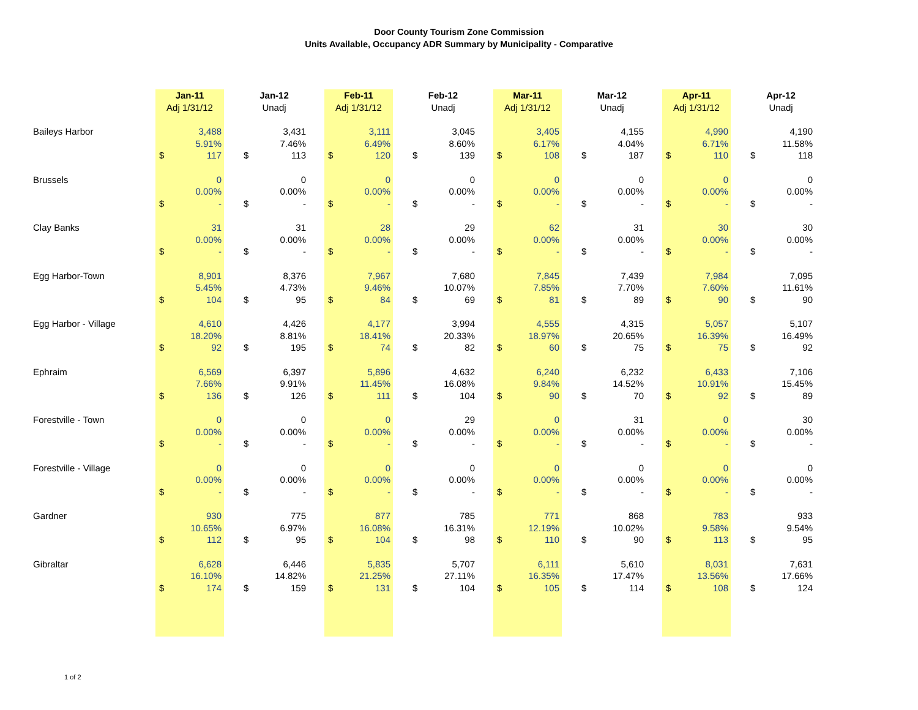Door County Tourism Zone Commission
Units Available, Occupancy ADR Summary by Municipality - Comparative
| | Jan-11 | | | Jan-12 | | | Feb-11 | | | Feb-12 | | | Mar-11 | | | Mar-12 | | | Apr-11 | | | Apr-12 | |
| | Adj 1/31/12 | | | Unadj | | | Adj 1/31/12 | | | Unadj | | | Adj 1/31/12 | | | Unadj | | | Adj 1/31/12 | | | Unadj | |
| Baileys Harbor | | 3,488 | | | 3,431 | | | 3,111 | | | 3,045 | | | 3,405 | | | 4,155 | | | 4,990 | | | 4,190 |
| | | 5.91% | | | 7.46% | | | 6.49% | | | 8.60% | | | 6.17% | | | 4.04% | | | 6.71% | | | 11.58% |
| | $ | 117 | | $ | 113 | | $ | 120 | | $ | 139 | | $ | 108 | | $ | 187 | | $ | 110 | | $ | 118 |
| Brussels | | 0 | | | 0 | | | 0 | | | 0 | | | 0 | | | 0 | | | 0 | | | 0 |
| | | 0.00% | | | 0.00% | | | 0.00% | | | 0.00% | | | 0.00% | | | 0.00% | | | 0.00% | | | 0.00% |
| | $ | - | | $ | - | | $ | - | | $ | - | | $ | - | | $ | - | | $ | - | | $ | - |
| Clay Banks | | 31 | | | 31 | | | 28 | | | 29 | | | 62 | | | 31 | | | 30 | | | 30 |
| | | 0.00% | | | 0.00% | | | 0.00% | | | 0.00% | | | 0.00% | | | 0.00% | | | 0.00% | | | 0.00% |
| | $ | - | | $ | - | | $ | - | | $ | - | | $ | - | | $ | - | | $ | - | | $ | - |
| Egg Harbor-Town | | 8,901 | | | 8,376 | | | 7,967 | | | 7,680 | | | 7,845 | | | 7,439 | | | 7,984 | | | 7,095 |
| | | 5.45% | | | 4.73% | | | 9.46% | | | 10.07% | | | 7.85% | | | 7.70% | | | 7.60% | | | 11.61% |
| | $ | 104 | | $ | 95 | | $ | 84 | | $ | 69 | | $ | 81 | | $ | 89 | | $ | 90 | | $ | 90 |
| Egg Harbor - Village | | 4,610 | | | 4,426 | | | 4,177 | | | 3,994 | | | 4,555 | | | 4,315 | | | 5,057 | | | 5,107 |
| | | 18.20% | | | 8.81% | | | 18.41% | | | 20.33% | | | 18.97% | | | 20.65% | | | 16.39% | | | 16.49% |
| | $ | 92 | | $ | 195 | | $ | 74 | | $ | 82 | | $ | 60 | | $ | 75 | | $ | 75 | | $ | 92 |
| Ephraim | | 6,569 | | | 6,397 | | | 5,896 | | | 4,632 | | | 6,240 | | | 6,232 | | | 6,433 | | | 7,106 |
| | | 7.66% | | | 9.91% | | | 11.45% | | | 16.08% | | | 9.84% | | | 14.52% | | | 10.91% | | | 15.45% |
| | $ | 136 | | $ | 126 | | $ | 111 | | $ | 104 | | $ | 90 | | $ | 70 | | $ | 92 | | $ | 89 |
| Forestville - Town | | 0 | | | 0 | | | 0 | | | 29 | | | 0 | | | 31 | | | 0 | | | 30 |
| | | 0.00% | | | 0.00% | | | 0.00% | | | 0.00% | | | 0.00% | | | 0.00% | | | 0.00% | | | 0.00% |
| | $ | - | | $ | - | | $ | - | | $ | - | | $ | - | | $ | - | | $ | - | | $ | - |
| Forestville - Village | | 0 | | | 0 | | | 0 | | | 0 | | | 0 | | | 0 | | | 0 | | | 0 |
| | | 0.00% | | | 0.00% | | | 0.00% | | | 0.00% | | | 0.00% | | | 0.00% | | | 0.00% | | | 0.00% |
| | $ | - | | $ | - | | $ | - | | $ | - | | $ | - | | $ | - | | $ | - | | $ | - |
| Gardner | | 930 | | | 775 | | | 877 | | | 785 | | | 771 | | | 868 | | | 783 | | | 933 |
| | | 10.65% | | | 6.97% | | | 16.08% | | | 16.31% | | | 12.19% | | | 10.02% | | | 9.58% | | | 9.54% |
| | $ | 112 | | $ | 95 | | $ | 104 | | $ | 98 | | $ | 110 | | $ | 90 | | $ | 113 | | $ | 95 |
| Gibraltar | | 6,628 | | | 6,446 | | | 5,835 | | | 5,707 | | | 6,111 | | | 5,610 | | | 8,031 | | | 7,631 |
| | | 16.10% | | | 14.82% | | | 21.25% | | | 27.11% | | | 16.35% | | | 17.47% | | | 13.56% | | | 17.66% |
| | $ | 174 | | $ | 159 | | $ | 131 | | $ | 104 | | $ | 105 | | $ | 114 | | $ | 108 | | $ | 124 |
1 of 2